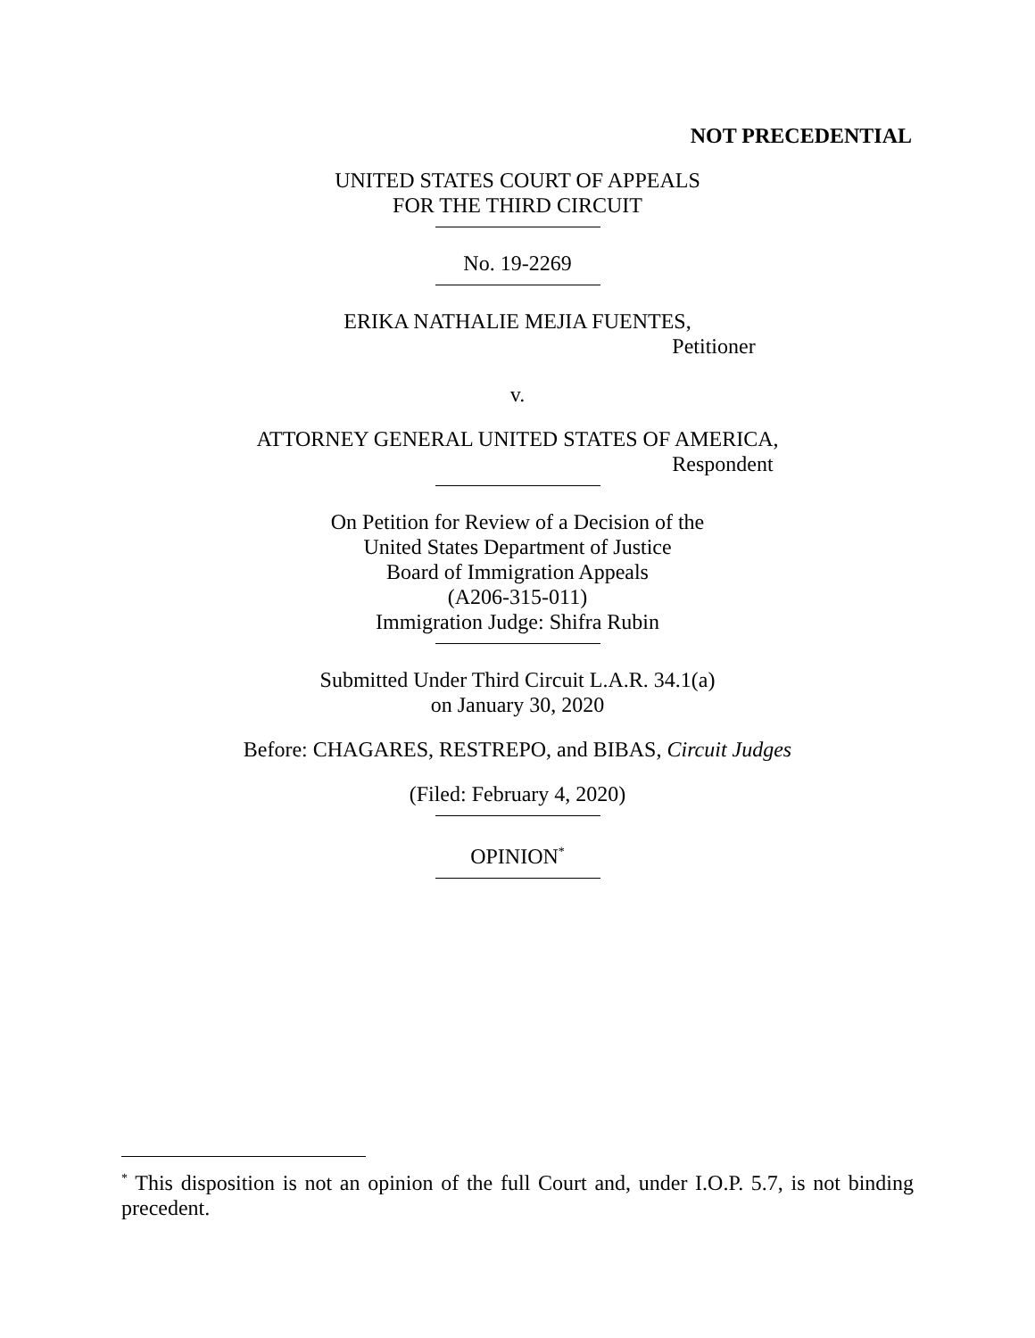NOT PRECEDENTIAL
UNITED STATES COURT OF APPEALS
FOR THE THIRD CIRCUIT
No. 19-2269
ERIKA NATHALIE MEJIA FUENTES,
Petitioner
v.
ATTORNEY GENERAL UNITED STATES OF AMERICA,
Respondent
On Petition for Review of a Decision of the
United States Department of Justice
Board of Immigration Appeals
(A206-315-011)
Immigration Judge: Shifra Rubin
Submitted Under Third Circuit L.A.R. 34.1(a)
on January 30, 2020
Before: CHAGARES, RESTREPO, and BIBAS, Circuit Judges
(Filed: February 4, 2020)
OPINION<sup>*</sup>
<sup>*</sup> This disposition is not an opinion of the full Court and, under I.O.P. 5.7, is not binding precedent.